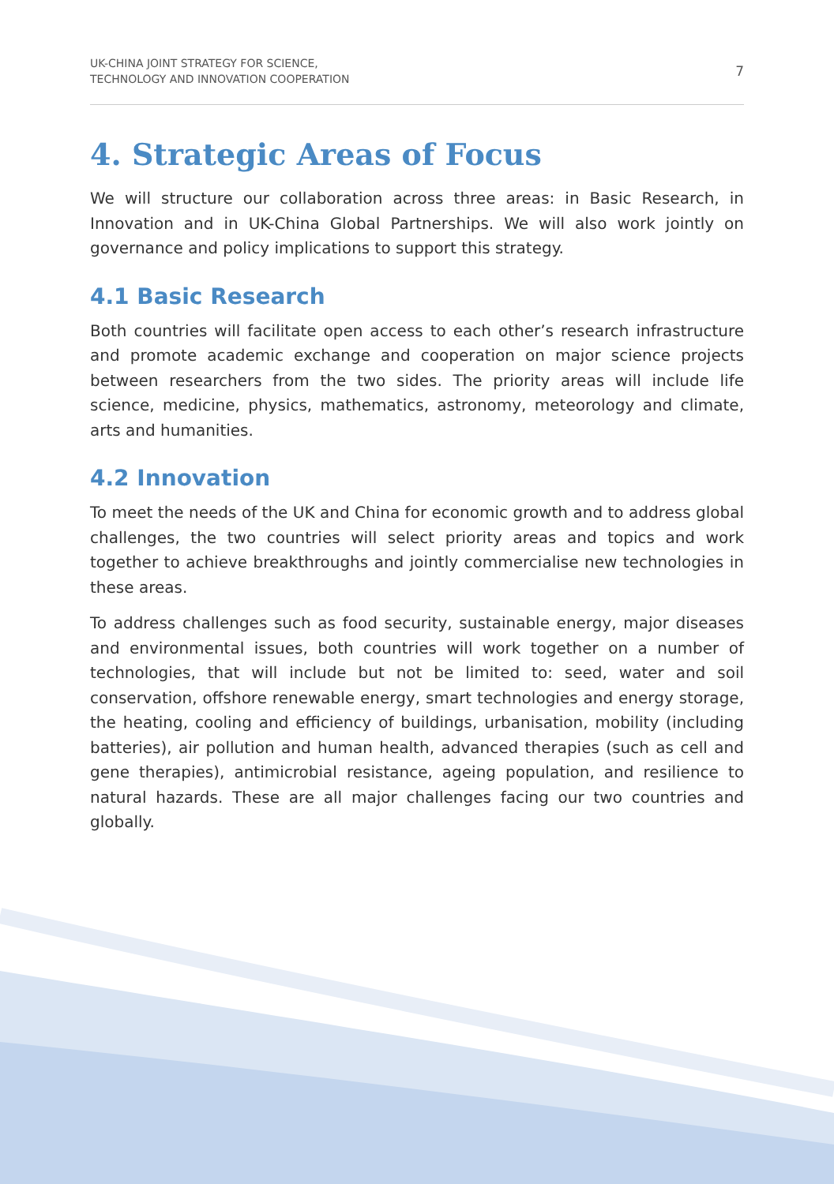UK-CHINA JOINT STRATEGY FOR SCIENCE,
TECHNOLOGY AND INNOVATION COOPERATION
7
4. Strategic Areas of Focus
We will structure our collaboration across three areas: in Basic Research, in Innovation and in UK-China Global Partnerships. We will also work jointly on governance and policy implications to support this strategy.
4.1 Basic Research
Both countries will facilitate open access to each other’s research infrastructure and promote academic exchange and cooperation on major science projects between researchers from the two sides. The priority areas will include life science, medicine, physics, mathematics, astronomy, meteorology and climate, arts and humanities.
4.2 Innovation
To meet the needs of the UK and China for economic growth and to address global challenges, the two countries will select priority areas and topics and work together to achieve breakthroughs and jointly commercialise new technologies in these areas.
To address challenges such as food security, sustainable energy, major diseases and environmental issues, both countries will work together on a number of technologies, that will include but not be limited to: seed, water and soil conservation, offshore renewable energy, smart technologies and energy storage, the heating, cooling and efficiency of buildings, urbanisation, mobility (including batteries), air pollution and human health, advanced therapies (such as cell and gene therapies), antimicrobial resistance, ageing population, and resilience to natural hazards. These are all major challenges facing our two countries and globally.